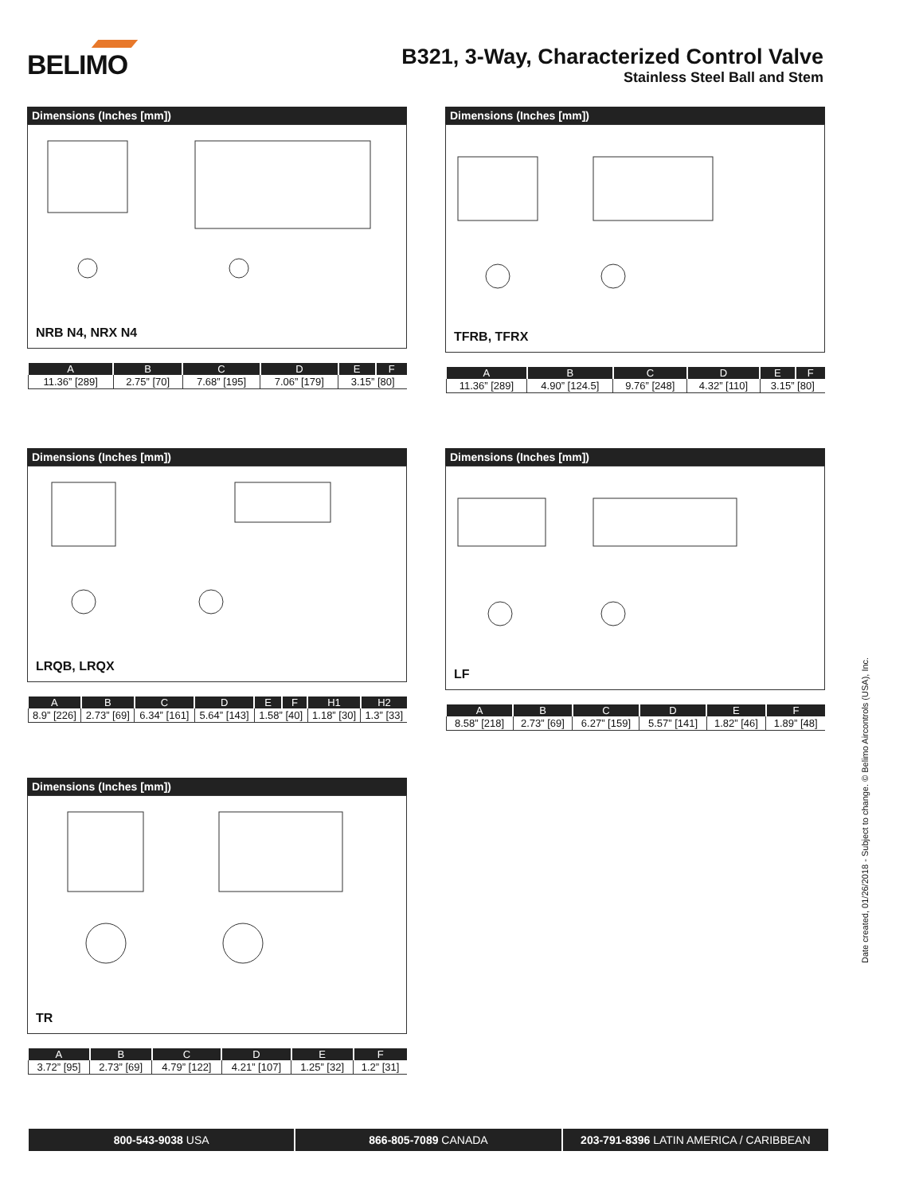BELIMO
B321, 3-Way, Characterized Control Valve
Stainless Steel Ball and Stem
Dimensions (Inches [mm])
NRB N4, NRX N4
| A | B | C | D | E | F |
| --- | --- | --- | --- | --- | --- |
| 11.36” [289] | 2.75” [70] | 7.68” [195] | 7.06” [179] | 3.15” [80] | |
Dimensions (Inches [mm])
TFRB, TFRX
| A | B | C | D | E | F |
| --- | --- | --- | --- | --- | --- |
| 11.36” [289] | 4.90” [124.5] | 9.76” [248] | 4.32” [110] | 3.15” [80] | |
Dimensions (Inches [mm])
LRQB, LRQX
| A | B | C | D | E | F | H1 | H2 |
| --- | --- | --- | --- | --- | --- | --- | --- |
| 8.9” [226] | 2.73” [69] | 6.34” [161] | 5.64” [143] | 1.58” [40] | | 1.18” [30] | 1.3” [33] |
Dimensions (Inches [mm])
LF
| A | B | C | D | E | F |
| --- | --- | --- | --- | --- | --- |
| 8.58” [218] | 2.73” [69] | 6.27” [159] | 5.57” [141] | 1.82” [46] | 1.89” [48] |
Dimensions (Inches [mm])
TR
| A | B | C | D | E | F |
| --- | --- | --- | --- | --- | --- |
| 3.72” [95] | 2.73” [69] | 4.79” [122] | 4.21” [107] | 1.25” [32] | 1.2” [31] |
Date created, 01/26/2018 - Subject to change. © Belimo Aircontrols (USA), Inc.
800-543-9038 USA 866-805-7089 CANADA 203-791-8396 LATIN AMERICA / CARIBBEAN